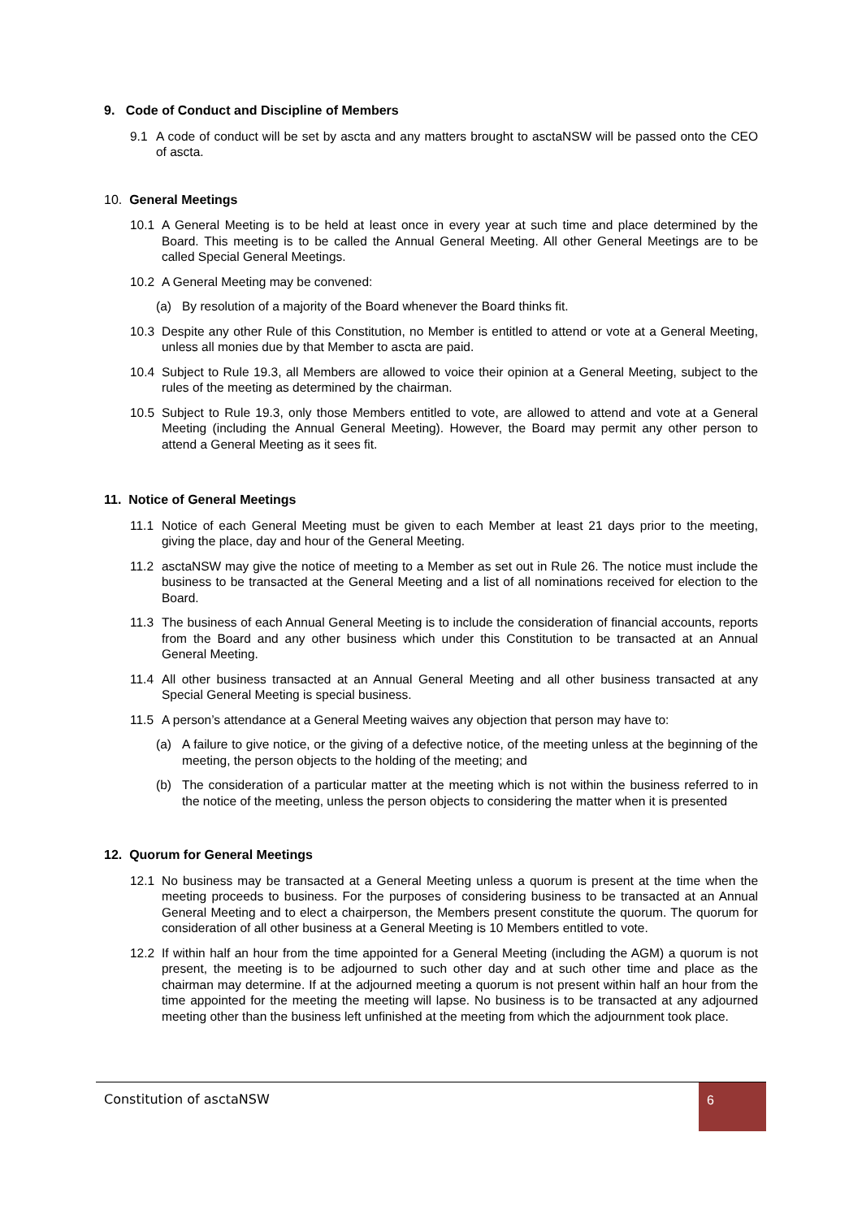9. Code of Conduct and Discipline of Members
9.1 A code of conduct will be set by ascta and any matters brought to asctaNSW will be passed onto the CEO of ascta.
10. General Meetings
10.1 A General Meeting is to be held at least once in every year at such time and place determined by the Board. This meeting is to be called the Annual General Meeting. All other General Meetings are to be called Special General Meetings.
10.2 A General Meeting may be convened:
(a) By resolution of a majority of the Board whenever the Board thinks fit.
10.3 Despite any other Rule of this Constitution, no Member is entitled to attend or vote at a General Meeting, unless all monies due by that Member to ascta are paid.
10.4 Subject to Rule 19.3, all Members are allowed to voice their opinion at a General Meeting, subject to the rules of the meeting as determined by the chairman.
10.5 Subject to Rule 19.3, only those Members entitled to vote, are allowed to attend and vote at a General Meeting (including the Annual General Meeting). However, the Board may permit any other person to attend a General Meeting as it sees fit.
11. Notice of General Meetings
11.1 Notice of each General Meeting must be given to each Member at least 21 days prior to the meeting, giving the place, day and hour of the General Meeting.
11.2 asctaNSW may give the notice of meeting to a Member as set out in Rule 26. The notice must include the business to be transacted at the General Meeting and a list of all nominations received for election to the Board.
11.3 The business of each Annual General Meeting is to include the consideration of financial accounts, reports from the Board and any other business which under this Constitution to be transacted at an Annual General Meeting.
11.4 All other business transacted at an Annual General Meeting and all other business transacted at any Special General Meeting is special business.
11.5 A person’s attendance at a General Meeting waives any objection that person may have to:
(a) A failure to give notice, or the giving of a defective notice, of the meeting unless at the beginning of the meeting, the person objects to the holding of the meeting; and
(b) The consideration of a particular matter at the meeting which is not within the business referred to in the notice of the meeting, unless the person objects to considering the matter when it is presented
12. Quorum for General Meetings
12.1 No business may be transacted at a General Meeting unless a quorum is present at the time when the meeting proceeds to business. For the purposes of considering business to be transacted at an Annual General Meeting and to elect a chairperson, the Members present constitute the quorum. The quorum for consideration of all other business at a General Meeting is 10 Members entitled to vote.
12.2 If within half an hour from the time appointed for a General Meeting (including the AGM) a quorum is not present, the meeting is to be adjourned to such other day and at such other time and place as the chairman may determine. If at the adjourned meeting a quorum is not present within half an hour from the time appointed for the meeting the meeting will lapse. No business is to be transacted at any adjourned meeting other than the business left unfinished at the meeting from which the adjournment took place.
Constitution of asctaNSW
6